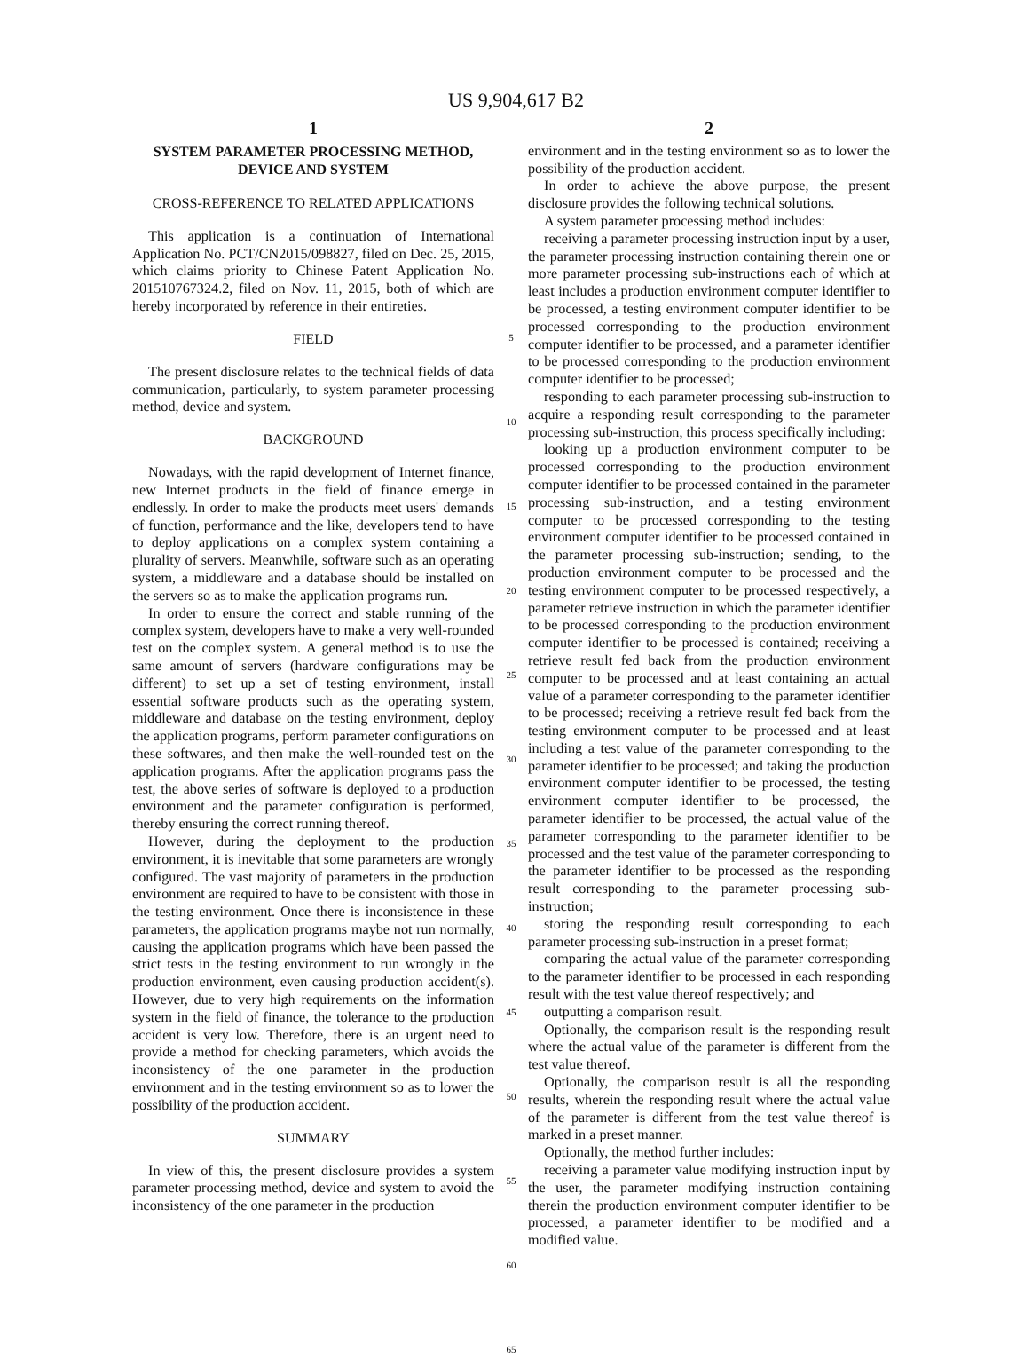US 9,904,617 B2
1
SYSTEM PARAMETER PROCESSING METHOD, DEVICE AND SYSTEM
CROSS-REFERENCE TO RELATED APPLICATIONS
This application is a continuation of International Application No. PCT/CN2015/098827, filed on Dec. 25, 2015, which claims priority to Chinese Patent Application No. 201510767324.2, filed on Nov. 11, 2015, both of which are hereby incorporated by reference in their entireties.
FIELD
The present disclosure relates to the technical fields of data communication, particularly, to system parameter processing method, device and system.
BACKGROUND
Nowadays, with the rapid development of Internet finance, new Internet products in the field of finance emerge in endlessly. In order to make the products meet users' demands of function, performance and the like, developers tend to have to deploy applications on a complex system containing a plurality of servers. Meanwhile, software such as an operating system, a middleware and a database should be installed on the servers so as to make the application programs run.
In order to ensure the correct and stable running of the complex system, developers have to make a very well-rounded test on the complex system. A general method is to use the same amount of servers (hardware configurations may be different) to set up a set of testing environment, install essential software products such as the operating system, middleware and database on the testing environment, deploy the application programs, perform parameter configurations on these softwares, and then make the well-rounded test on the application programs. After the application programs pass the test, the above series of software is deployed to a production environment and the parameter configuration is performed, thereby ensuring the correct running thereof.
However, during the deployment to the production environment, it is inevitable that some parameters are wrongly configured. The vast majority of parameters in the production environment are required to have to be consistent with those in the testing environment. Once there is inconsistence in these parameters, the application programs maybe not run normally, causing the application programs which have been passed the strict tests in the testing environment to run wrongly in the production environment, even causing production accident(s). However, due to very high requirements on the information system in the field of finance, the tolerance to the production accident is very low. Therefore, there is an urgent need to provide a method for checking parameters, which avoids the inconsistency of the one parameter in the production environment and in the testing environment so as to lower the possibility of the production accident.
SUMMARY
In view of this, the present disclosure provides a system parameter processing method, device and system to avoid the inconsistency of the one parameter in the production
5
10
15
20
25
30
35
40
45
50
55
60
65
2
environment and in the testing environment so as to lower the possibility of the production accident.
In order to achieve the above purpose, the present disclosure provides the following technical solutions.
A system parameter processing method includes:
receiving a parameter processing instruction input by a user, the parameter processing instruction containing therein one or more parameter processing sub-instructions each of which at least includes a production environment computer identifier to be processed, a testing environment computer identifier to be processed corresponding to the production environment computer identifier to be processed, and a parameter identifier to be processed corresponding to the production environment computer identifier to be processed;
responding to each parameter processing sub-instruction to acquire a responding result corresponding to the parameter processing sub-instruction, this process specifically including:
looking up a production environment computer to be processed corresponding to the production environment computer identifier to be processed contained in the parameter processing sub-instruction, and a testing environment computer to be processed corresponding to the testing environment computer identifier to be processed contained in the parameter processing sub-instruction; sending, to the production environment computer to be processed and the testing environment computer to be processed respectively, a parameter retrieve instruction in which the parameter identifier to be processed corresponding to the production environment computer identifier to be processed is contained; receiving a retrieve result fed back from the production environment computer to be processed and at least containing an actual value of a parameter corresponding to the parameter identifier to be processed; receiving a retrieve result fed back from the testing environment computer to be processed and at least including a test value of the parameter corresponding to the parameter identifier to be processed; and taking the production environment computer identifier to be processed, the testing environment computer identifier to be processed, the parameter identifier to be processed, the actual value of the parameter corresponding to the parameter identifier to be processed and the test value of the parameter corresponding to the parameter identifier to be processed as the responding result corresponding to the parameter processing sub-instruction;
storing the responding result corresponding to each parameter processing sub-instruction in a preset format;
comparing the actual value of the parameter corresponding to the parameter identifier to be processed in each responding result with the test value thereof respectively; and
outputting a comparison result.
Optionally, the comparison result is the responding result where the actual value of the parameter is different from the test value thereof.
Optionally, the comparison result is all the responding results, wherein the responding result where the actual value of the parameter is different from the test value thereof is marked in a preset manner.
Optionally, the method further includes:
receiving a parameter value modifying instruction input by the user, the parameter modifying instruction containing therein the production environment computer identifier to be processed, a parameter identifier to be modified and a modified value.